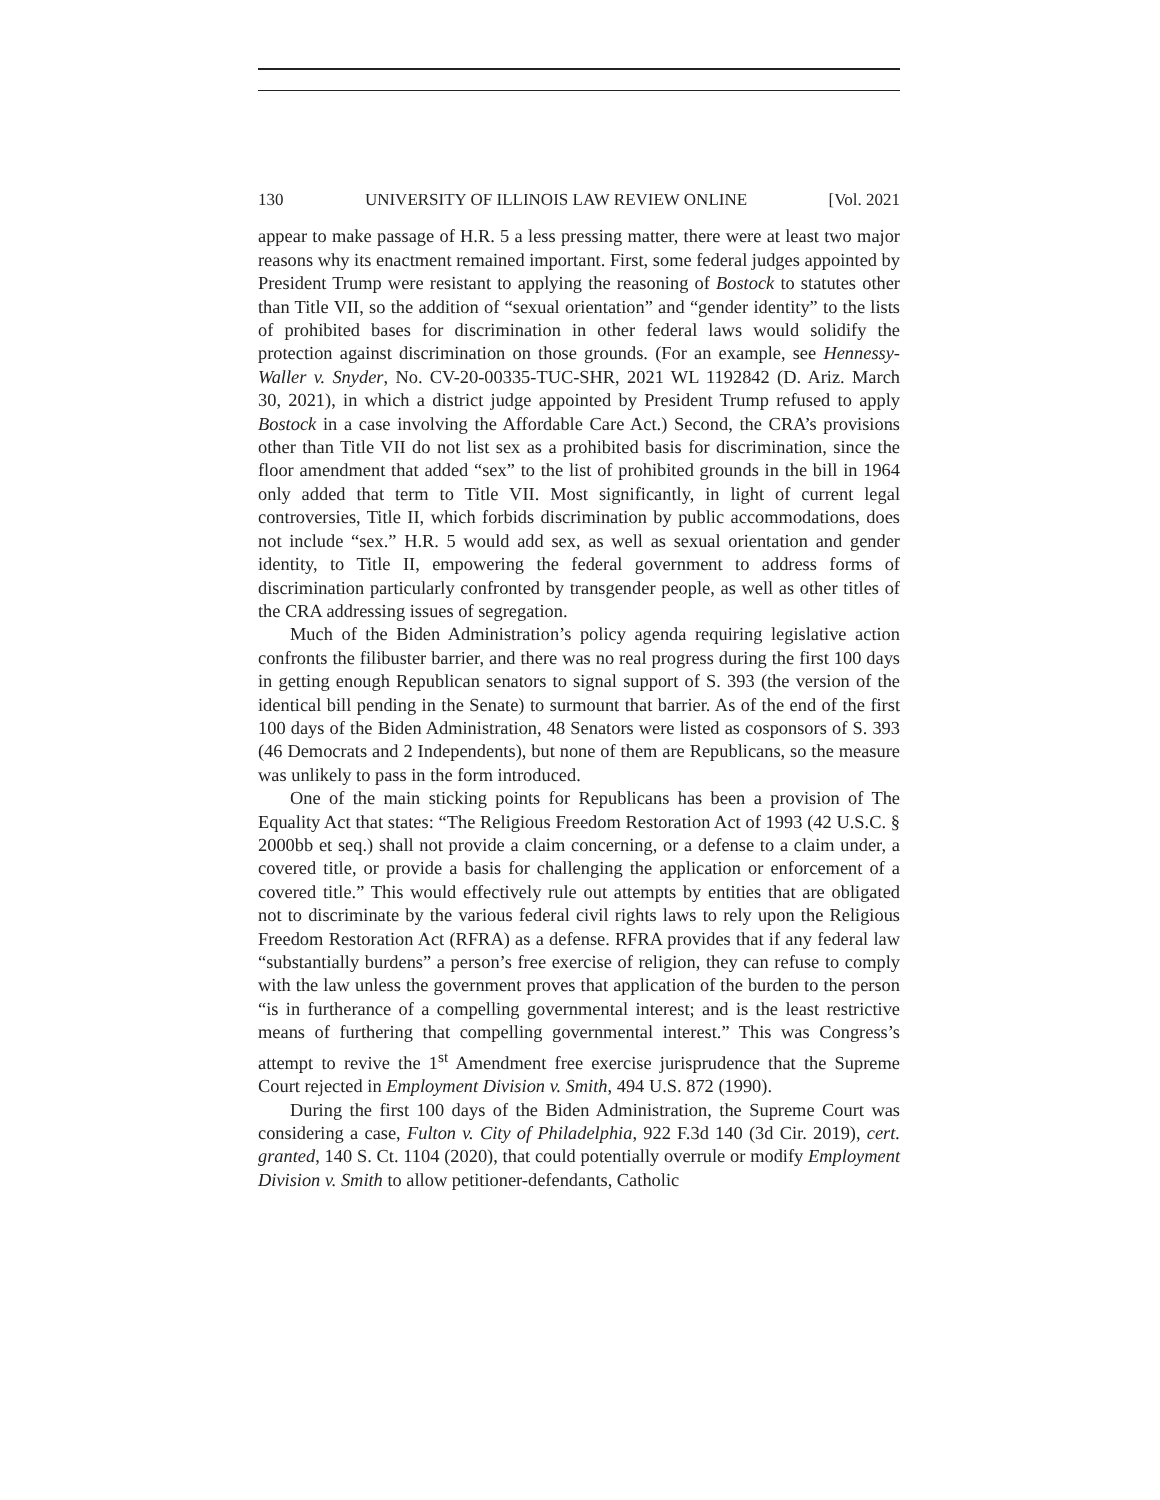130 UNIVERSITY OF ILLINOIS LAW REVIEW ONLINE [Vol. 2021
appear to make passage of H.R. 5 a less pressing matter, there were at least two major reasons why its enactment remained important. First, some federal judges appointed by President Trump were resistant to applying the reasoning of Bostock to statutes other than Title VII, so the addition of “sexual orientation” and “gender identity” to the lists of prohibited bases for discrimination in other federal laws would solidify the protection against discrimination on those grounds. (For an example, see Hennessy-Waller v. Snyder, No. CV-20-00335-TUC-SHR, 2021 WL 1192842 (D. Ariz. March 30, 2021), in which a district judge appointed by President Trump refused to apply Bostock in a case involving the Affordable Care Act.) Second, the CRA’s provisions other than Title VII do not list sex as a prohibited basis for discrimination, since the floor amendment that added “sex” to the list of prohibited grounds in the bill in 1964 only added that term to Title VII. Most significantly, in light of current legal controversies, Title II, which forbids discrimination by public accommodations, does not include “sex.” H.R. 5 would add sex, as well as sexual orientation and gender identity, to Title II, empowering the federal government to address forms of discrimination particularly confronted by transgender people, as well as other titles of the CRA addressing issues of segregation.
Much of the Biden Administration’s policy agenda requiring legislative action confronts the filibuster barrier, and there was no real progress during the first 100 days in getting enough Republican senators to signal support of S. 393 (the version of the identical bill pending in the Senate) to surmount that barrier. As of the end of the first 100 days of the Biden Administration, 48 Senators were listed as cosponsors of S. 393 (46 Democrats and 2 Independents), but none of them are Republicans, so the measure was unlikely to pass in the form introduced.
One of the main sticking points for Republicans has been a provision of The Equality Act that states: “The Religious Freedom Restoration Act of 1993 (42 U.S.C. § 2000bb et seq.) shall not provide a claim concerning, or a defense to a claim under, a covered title, or provide a basis for challenging the application or enforcement of a covered title.” This would effectively rule out attempts by entities that are obligated not to discriminate by the various federal civil rights laws to rely upon the Religious Freedom Restoration Act (RFRA) as a defense. RFRA provides that if any federal law “substantially burdens” a person’s free exercise of religion, they can refuse to comply with the law unless the government proves that application of the burden to the person “is in furtherance of a compelling governmental interest; and is the least restrictive means of furthering that compelling governmental interest.” This was Congress’s attempt to revive the 1<sup>st</sup> Amendment free exercise jurisprudence that the Supreme Court rejected in Employment Division v. Smith, 494 U.S. 872 (1990).
During the first 100 days of the Biden Administration, the Supreme Court was considering a case, Fulton v. City of Philadelphia, 922 F.3d 140 (3d Cir. 2019), cert. granted, 140 S. Ct. 1104 (2020), that could potentially overrule or modify Employment Division v. Smith to allow petitioner-defendants, Catholic